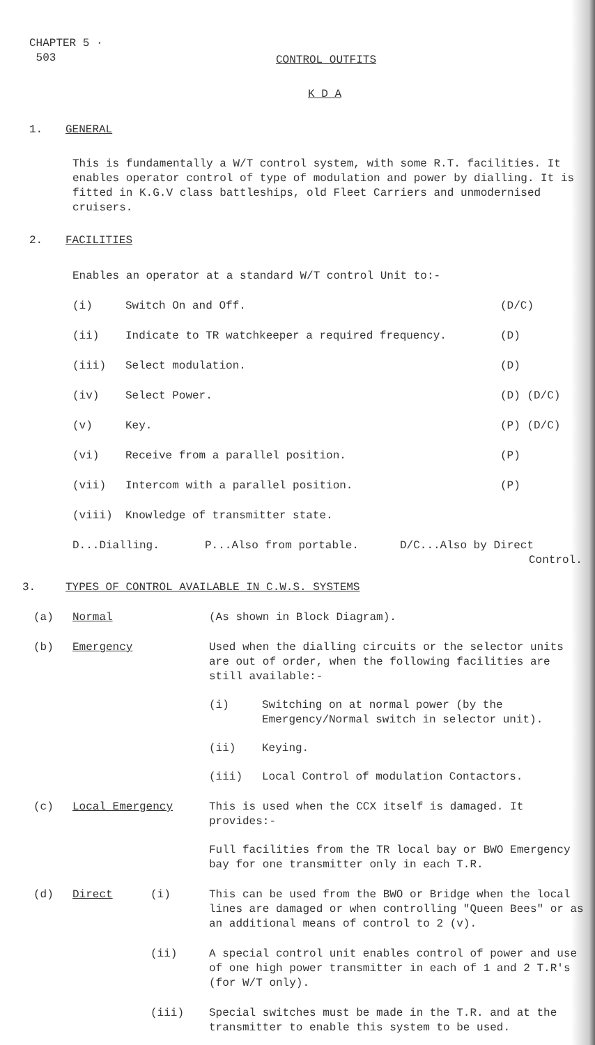CHAPTER 5 ·
503
CONTROL OUTFITS
K D A
1. GENERAL
This is fundamentally a W/T control system, with some R.T. facilities. It enables operator control of type of modulation and power by dialling. It is fitted in K.G.V class battleships, old Fleet Carriers and unmodernised cruisers.
2. FACILITIES
Enables an operator at a standard W/T control Unit to:-
(i) Switch On and Off. (D/C)
(ii) Indicate to TR watchkeeper a required frequency. (D)
(iii) Select modulation. (D)
(iv) Select Power. (D) (D/C)
(v) Key. (P) (D/C)
(vi) Receive from a parallel position. (P)
(vii) Intercom with a parallel position. (P)
(viii) Knowledge of transmitter state.
D...Dialling. P...Also from portable. D/C...Also by Direct
Control.
3. TYPES OF CONTROL AVAILABLE IN C.W.S. SYSTEMS
(a) Normal (As shown in Block Diagram).
(b) Emergency Used when the dialling circuits or the selector units are out of order, when the following facilities are still available:-
(i) Switching on at normal power (by the Emergency/Normal switch in selector unit).
(ii) Keying.
(iii) Local Control of modulation Contactors.
(c) Local Emergency This is used when the CCX itself is damaged. It provides:-
Full facilities from the TR local bay or BWO Emergency bay for one transmitter only in each T.R.
(d) Direct (i) This can be used from the BWO or Bridge when the local lines are damaged or when controlling "Queen Bees" or as an additional means of control to 2 (v).
(ii) A special control unit enables control of power and use of one high power transmitter in each of 1 and 2 T.R's (for W/T only).
(iii) Special switches must be made in the T.R. and at the transmitter to enable this system to be used.